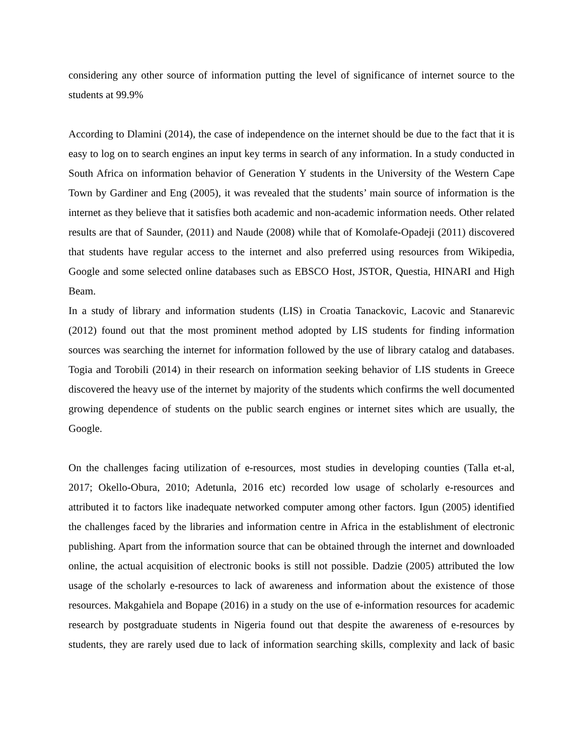considering any other source of information putting the level of significance of internet source to the students at 99.9%
According to Dlamini (2014), the case of independence on the internet should be due to the fact that it is easy to log on to search engines an input key terms in search of any information. In a study conducted in South Africa on information behavior of Generation Y students in the University of the Western Cape Town by Gardiner and Eng (2005), it was revealed that the students’ main source of information is the internet as they believe that it satisfies both academic and non-academic information needs. Other related results are that of Saunder, (2011) and Naude (2008) while that of Komolafe-Opadeji (2011) discovered that students have regular access to the internet and also preferred using resources from Wikipedia, Google and some selected online databases such as EBSCO Host, JSTOR, Questia, HINARI and High Beam.
In a study of library and information students (LIS) in Croatia Tanackovic, Lacovic and Stanarevic (2012) found out that the most prominent method adopted by LIS students for finding information sources was searching the internet for information followed by the use of library catalog and databases. Togia and Torobili (2014) in their research on information seeking behavior of LIS students in Greece discovered the heavy use of the internet by majority of the students which confirms the well documented growing dependence of students on the public search engines or internet sites which are usually, the Google.
On the challenges facing utilization of e-resources, most studies in developing counties (Talla et-al, 2017; Okello-Obura, 2010; Adetunla, 2016 etc) recorded low usage of scholarly e-resources and attributed it to factors like inadequate networked computer among other factors. Igun (2005) identified the challenges faced by the libraries and information centre in Africa in the establishment of electronic publishing. Apart from the information source that can be obtained through the internet and downloaded online, the actual acquisition of electronic books is still not possible. Dadzie (2005) attributed the low usage of the scholarly e-resources to lack of awareness and information about the existence of those resources. Makgahiela and Bopape (2016) in a study on the use of e-information resources for academic research by postgraduate students in Nigeria found out that despite the awareness of e-resources by students, they are rarely used due to lack of information searching skills, complexity and lack of basic